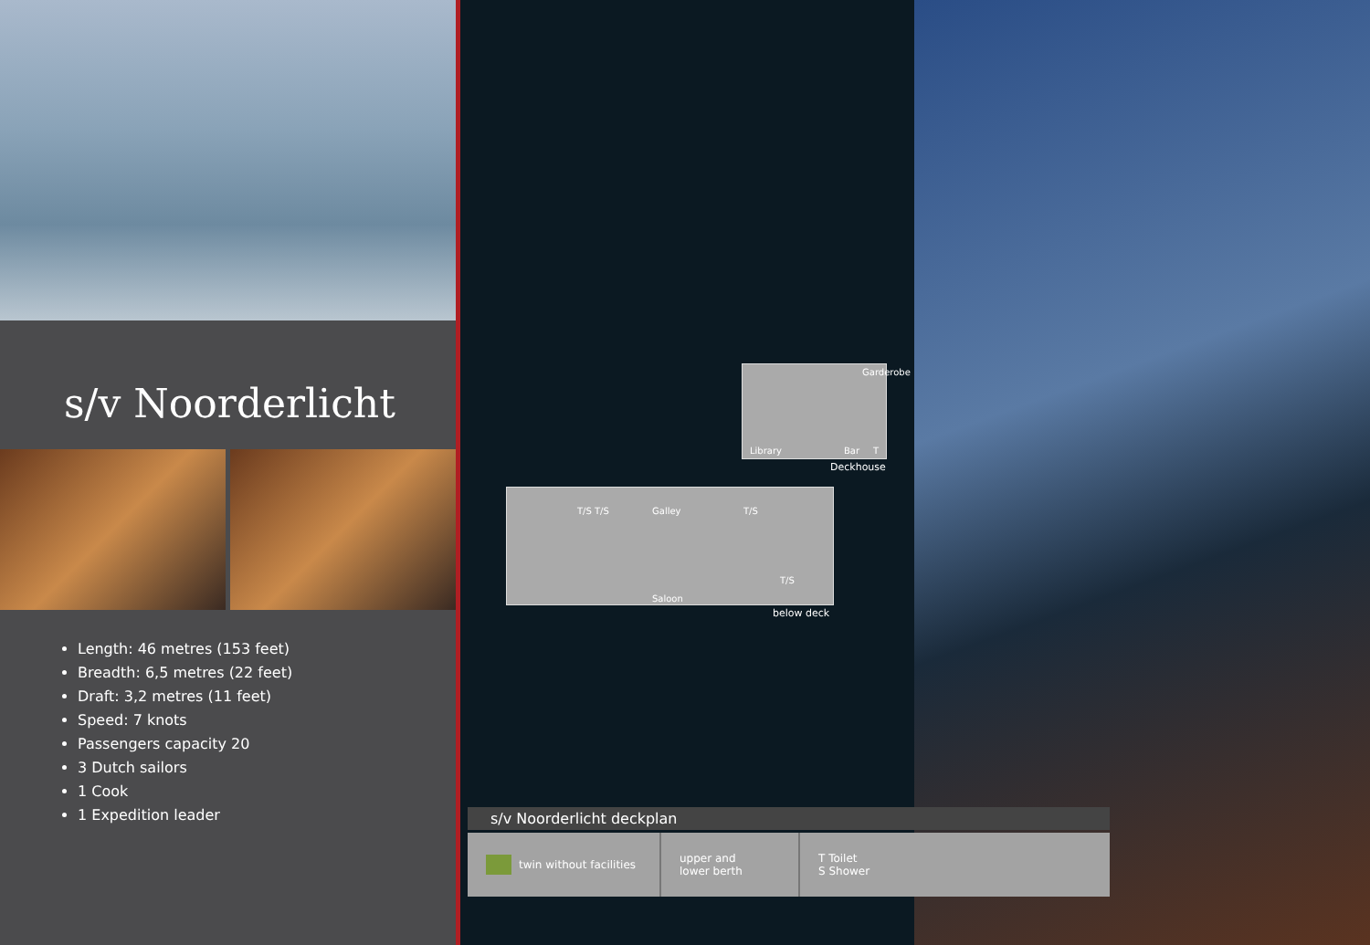s/v Noorderlicht
Length: 46 metres (153 feet)
Breadth: 6,5 metres (22 feet)
Draft: 3,2 metres (11 feet)
Speed: 7 knots
Passengers capacity 20
3 Dutch sailors
1 Cook
1 Expedition leader
Library
Garderobe
Bar T
Deckhouse
T/S T/S Galley T/S
T/S
Saloon
below deck
s/v Noorderlicht deckplan
twin without facilities upper and
lower berth
T Toilet
S Shower